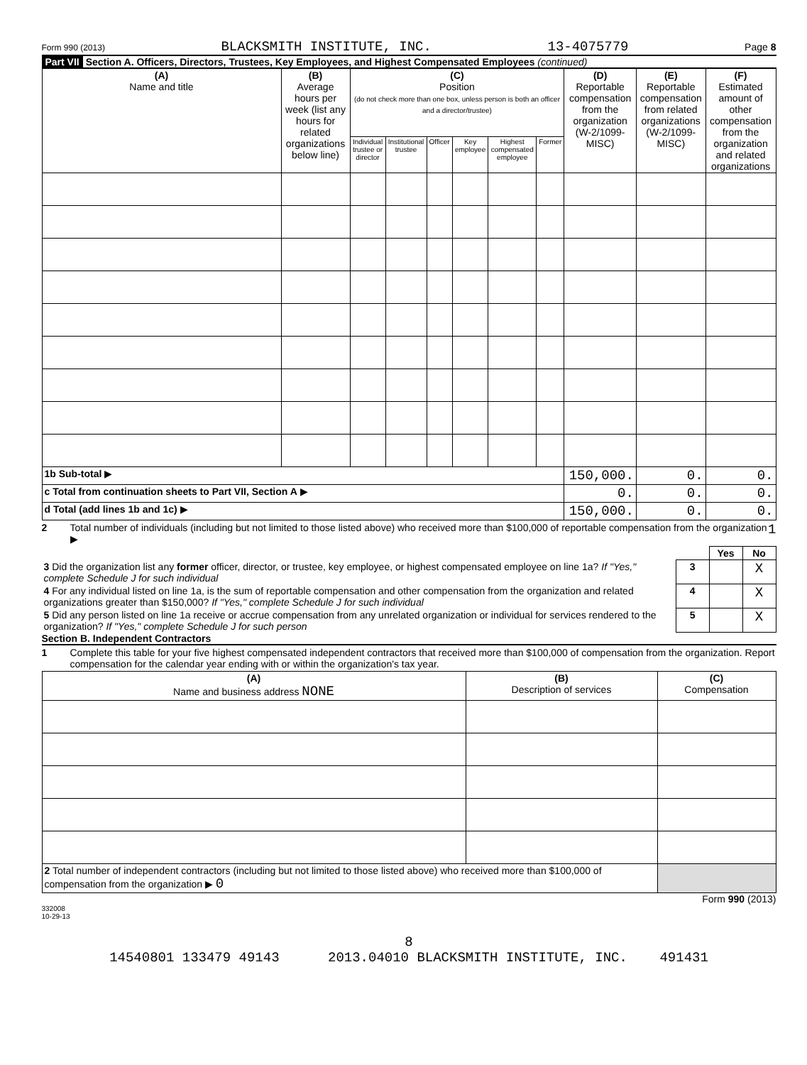Form 990 (2013) BLACKSMITH INSTITUTE, INC. 13-4075779 Page 8
Part VII Section A. Officers, Directors, Trustees, Key Employees, and Highest Compensated Employees (continued)
| (A) Name and title | (B) Average hours per week (list any hours for related organizations below line) | (C) Position (do not check more than one box, unless person is both an officer and a director/trustee) | | | | | | (D) Reportable compensation from the organization (W-2/1099-MISC) | (E) Reportable compensation from related organizations (W-2/1099-MISC) | (F) Estimated amount of other compensation from the organization and related organizations |
| --- | --- | --- | --- | --- | --- | --- | --- | --- | --- | --- |
| | | Individual trustee or director | Institutional trustee | Officer | Key employee | Highest compensated employee | Former | | | |
| 1b Sub-total ▶ | | | | | | | | 150,000. | 0. | 0. |
| c Total from continuation sheets to Part VII, Section A ▶ | | | | | | | | 0. | 0. | 0. |
| d Total (add lines 1b and 1c) ▶ | | | | | | | | 150,000. | 0. | 0. |
2 Total number of individuals (including but not limited to those listed above) who received more than $100,000 of reportable compensation from the organization ▶ 1
| | | Yes | No |
| 3 Did the organization list any former officer, director, or trustee, key employee, or highest compensated employee on line 1a? If "Yes," complete Schedule J for such individual | 3 | | X |
| 4 For any individual listed on line 1a, is the sum of reportable compensation and other compensation from the organization and related organizations greater than $150,000? If "Yes," complete Schedule J for such individual | 4 | | X |
| 5 Did any person listed on line 1a receive or accrue compensation from any unrelated organization or individual for services rendered to the organization? If "Yes," complete Schedule J for such person | 5 | | X |
Section B. Independent Contractors
1 Complete this table for your five highest compensated independent contractors that received more than $100,000 of compensation from the organization. Report compensation for the calendar year ending with or within the organization's tax year.
| (A) Name and business address NONE | (B) Description of services | (C) Compensation |
| --- | --- | --- |
| 2 Total number of independent contractors (including but not limited to those listed above) who received more than $100,000 of compensation from the organization ▶ 0 | | |
Form 990 (2013)
332008
10-29-13
8
14540801 133479 49143 2013.04010 BLACKSMITH INSTITUTE, INC. 491431